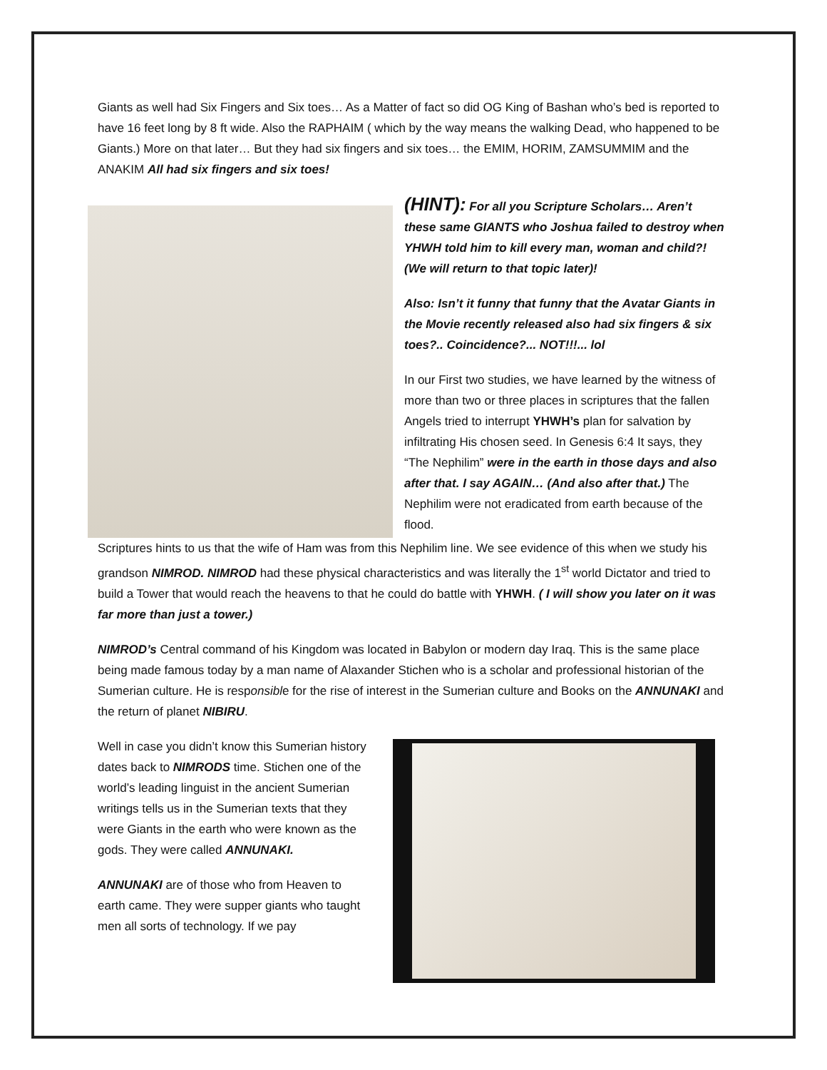Giants as well had Six Fingers and Six toes… As a Matter of fact so did OG King of Bashan who’s bed is reported to have 16 feet long by 8 ft wide. Also the RAPHAIM ( which by the way means the walking Dead, who happened to be Giants.) More on that later… But they had six fingers and six toes… the EMIM, HORIM, ZAMSUMMIM and the ANAKIM All had six fingers and six toes!
(HINT): For all you Scripture Scholars… Aren’t these same GIANTS who Joshua failed to destroy when YHWH told him to kill every man, woman and child?! (We will return to that topic later)!
Also: Isn’t it funny that funny that the Avatar Giants in the Movie recently released also had six fingers & six toes?.. Coincidence?... NOT!!!... lol
In our First two studies, we have learned by the witness of more than two or three places in scriptures that the fallen Angels tried to interrupt YHWH’s plan for salvation by infiltrating His chosen seed. In Genesis 6:4 It says, they “The Nephilim” were in the earth in those days and also after that. I say AGAIN… (And also after that.) The Nephilim were not eradicated from earth because of the flood.
Scriptures hints to us that the wife of Ham was from this Nephilim line. We see evidence of this when we study his grandson NIMROD. NIMROD had these physical characteristics and was literally the 1<sup>st</sup> world Dictator and tried to build a Tower that would reach the heavens to that he could do battle with YHWH. ( I will show you later on it was far more than just a tower.)
NIMROD’s Central command of his Kingdom was located in Babylon or modern day Iraq. This is the same place being made famous today by a man name of Alaxander Stichen who is a scholar and professional historian of the Sumerian culture. He is responsible for the rise of interest in the Sumerian culture and Books on the ANNUNAKI and the return of planet NIBIRU.
Well in case you didn’t know this Sumerian history dates back to NIMRODS time. Stichen one of the world’s leading linguist in the ancient Sumerian writings tells us in the Sumerian texts that they were Giants in the earth who were known as the gods. They were called ANNUNAKI.
ANNUNAKI are of those who from Heaven to earth came. They were supper giants who taught men all sorts of technology. If we pay